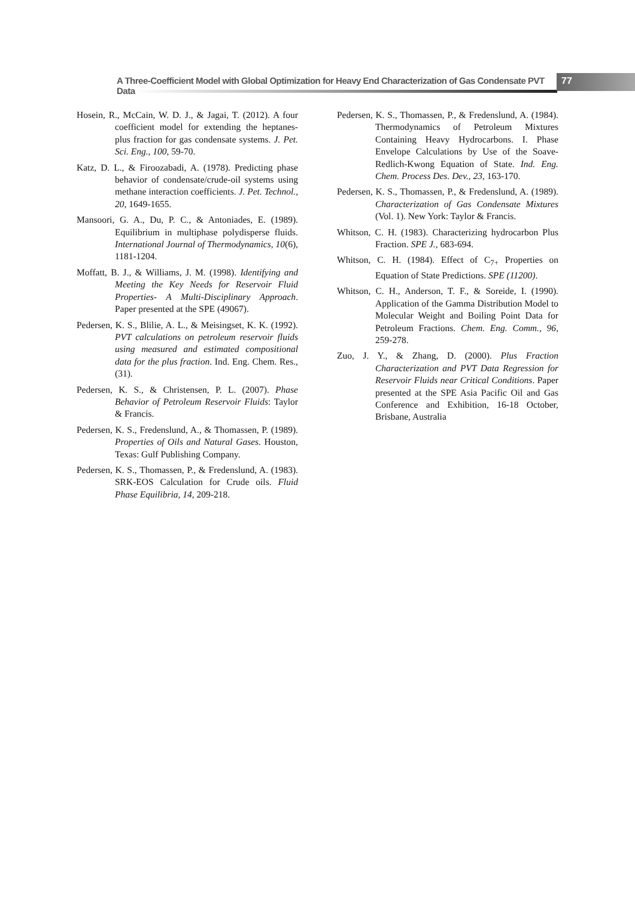A Three-Coefficient Model with Global Optimization for Heavy End Characterization of Gas Condensate PVT Data
77
Hosein, R., McCain, W. D. J., & Jagai, T. (2012). A four coefficient model for extending the heptanes-plus fraction for gas condensate systems. J. Pet. Sci. Eng., 100, 59-70.
Katz, D. L., & Firoozabadi, A. (1978). Predicting phase behavior of condensate/crude-oil systems using methane interaction coefficients. J. Pet. Technol., 20, 1649-1655.
Mansoori, G. A., Du, P. C., & Antoniades, E. (1989). Equilibrium in multiphase polydisperse fluids. International Journal of Thermodynamics, 10(6), 1181-1204.
Moffatt, B. J., & Williams, J. M. (1998). Identifying and Meeting the Key Needs for Reservoir Fluid Properties- A Multi-Disciplinary Approach. Paper presented at the SPE (49067).
Pedersen, K. S., Blilie, A. L., & Meisingset, K. K. (1992). PVT calculations on petroleum reservoir fluids using measured and estimated compositional data for the plus fraction. Ind. Eng. Chem. Res., (31).
Pedersen, K. S., & Christensen, P. L. (2007). Phase Behavior of Petroleum Reservoir Fluids: Taylor & Francis.
Pedersen, K. S., Fredenslund, A., & Thomassen, P. (1989). Properties of Oils and Natural Gases. Houston, Texas: Gulf Publishing Company.
Pedersen, K. S., Thomassen, P., & Fredenslund, A. (1983). SRK-EOS Calculation for Crude oils. Fluid Phase Equilibria, 14, 209-218.
Pedersen, K. S., Thomassen, P., & Fredenslund, A. (1984). Thermodynamics of Petroleum Mixtures Containing Heavy Hydrocarbons. I. Phase Envelope Calculations by Use of the Soave-Redlich-Kwong Equation of State. Ind. Eng. Chem. Process Des. Dev., 23, 163-170.
Pedersen, K. S., Thomassen, P., & Fredenslund, A. (1989). Characterization of Gas Condensate Mixtures (Vol. 1). New York: Taylor & Francis.
Whitson, C. H. (1983). Characterizing hydrocarbon Plus Fraction. SPE J., 683-694.
Whitson, C. H. (1984). Effect of C<sub>7+</sub> Properties on Equation of State Predictions. SPE (11200).
Whitson, C. H., Anderson, T. F., & Soreide, I. (1990). Application of the Gamma Distribution Model to Molecular Weight and Boiling Point Data for Petroleum Fractions. Chem. Eng. Comm., 96, 259-278.
Zuo, J. Y., & Zhang, D. (2000). Plus Fraction Characterization and PVT Data Regression for Reservoir Fluids near Critical Conditions. Paper presented at the SPE Asia Pacific Oil and Gas Conference and Exhibition, 16-18 October, Brisbane, Australia